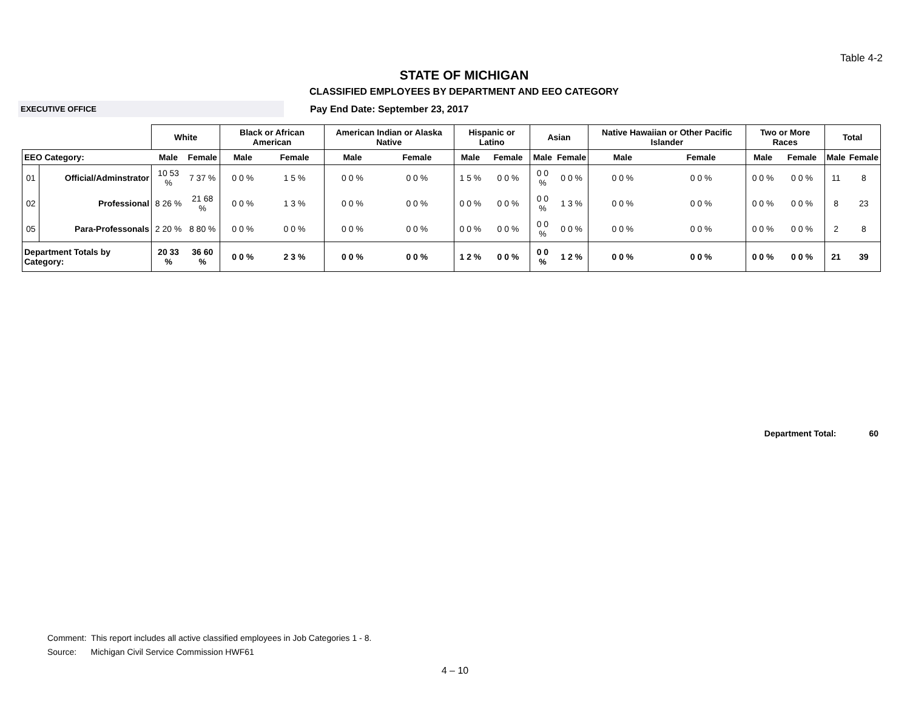Table 4-2
STATE OF MICHIGAN
CLASSIFIED EMPLOYEES BY DEPARTMENT AND EEO CATEGORY
EXECUTIVE OFFICE
Pay End Date: September 23, 2017
| | | White | | Black or African American | | American Indian or Alaska Native | | Hispanic or Latino | | Asian | | Native Hawaiian or Other Pacific Islander | | Two or More Races | | Total | |
| --- | --- | --- | --- | --- | --- | --- | --- | --- | --- | --- | --- | --- | --- | --- | --- | --- | --- |
| EEO Category: | | Male | Female | Male | Female | Male | Female | Male | Female | Male | Female | Male | Female | Male | Female | Male | Female |
| 01 | Official/Adminstrator | 10 53 % | 7 37 % | 0 0 % | 1 5 % | 0 0 % | 0 0 % | 1 5 % | 0 0 % | 0 0 % | 0 0 % | 0 0 % | 0 0 % | 0 0 % | 0 0 % | 11 | 8 |
| 02 | Professional | 8 26 % | 21 68 % | 0 0 % | 1 3 % | 0 0 % | 0 0 % | 0 0 % | 0 0 % | 0 0 % | 1 3 % | 0 0 % | 0 0 % | 0 0 % | 0 0 % | 8 | 23 |
| 05 | Para-Professonals | 2 20 % | 8 80 % | 0 0 % | 0 0 % | 0 0 % | 0 0 % | 0 0 % | 0 0 % | 0 0 % | 0 0 % | 0 0 % | 0 0 % | 0 0 % | 0 0 % | 2 | 8 |
| Department Totals by Category: | | 20 33 % | 36 60 % | 0 0 % | 2 3 % | 0 0 % | 0 0 % | 1 2 % | 0 0 % | 0 0 % | 1 2 % | 0 0 % | 0 0 % | 0 0 % | 0 0 % | 21 | 39 |
Department Total: 60
Comment: This report includes all active classified employees in Job Categories 1 - 8.
Source: Michigan Civil Service Commission HWF61
4 – 10